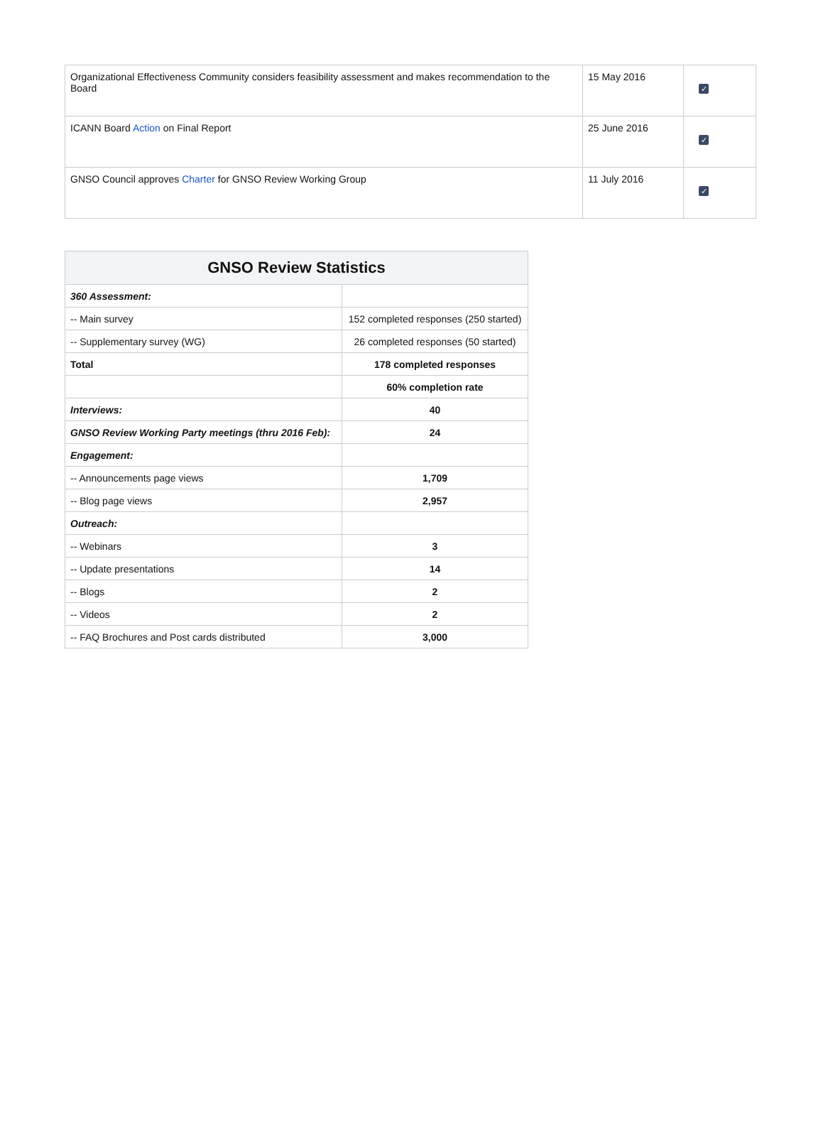| Organizational Effectiveness Community considers feasibility assessment and makes recommendation to the Board | 15 May 2016 | ✓ |
| ICANN Board Action on Final Report | 25 June 2016 | ✓ |
| GNSO Council approves Charter for GNSO Review Working Group | 11 July 2016 | ✓ |
| GNSO Review Statistics | |
| --- | --- |
| 360 Assessment: | |
| -- Main survey | 152 completed responses (250 started) |
| -- Supplementary survey (WG) | 26 completed responses (50 started) |
| Total | 178 completed responses |
| | 60% completion rate |
| Interviews: | 40 |
| GNSO Review Working Party meetings (thru 2016 Feb): | 24 |
| Engagement: | |
| -- Announcements page views | 1,709 |
| -- Blog page views | 2,957 |
| Outreach: | |
| -- Webinars | 3 |
| -- Update presentations | 14 |
| -- Blogs | 2 |
| -- Videos | 2 |
| -- FAQ Brochures and Post cards distributed | 3,000 |